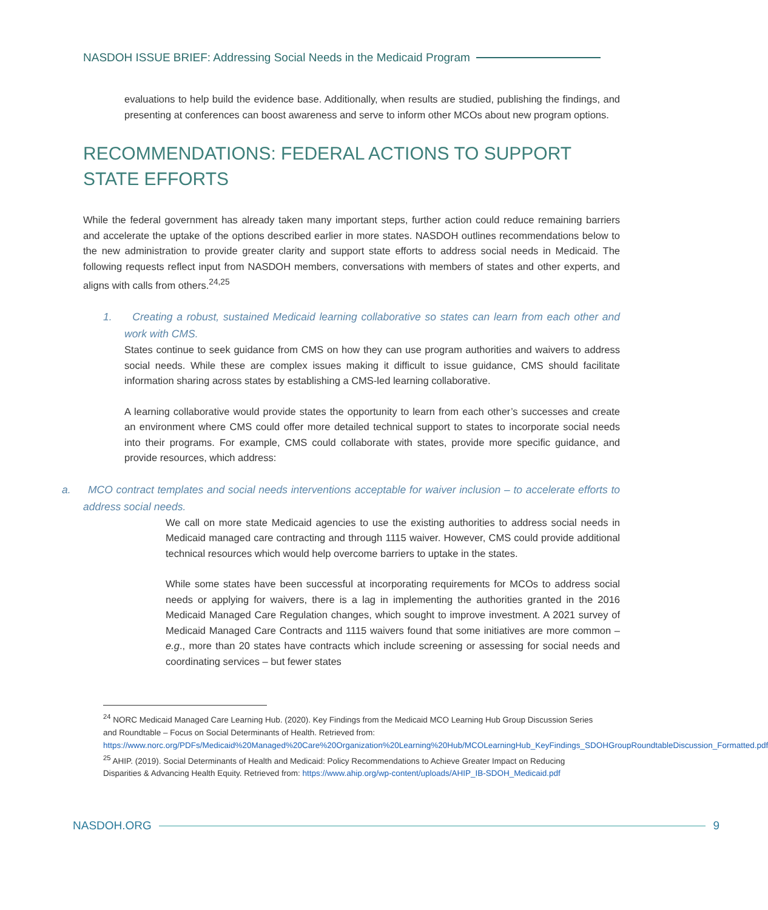NASDOH ISSUE BRIEF: Addressing Social Needs in the Medicaid Program
evaluations to help build the evidence base. Additionally, when results are studied, publishing the findings, and presenting at conferences can boost awareness and serve to inform other MCOs about new program options.
RECOMMENDATIONS: FEDERAL ACTIONS TO SUPPORT STATE EFFORTS
While the federal government has already taken many important steps, further action could reduce remaining barriers and accelerate the uptake of the options described earlier in more states. NASDOH outlines recommendations below to the new administration to provide greater clarity and support state efforts to address social needs in Medicaid. The following requests reflect input from NASDOH members, conversations with members of states and other experts, and aligns with calls from others.<sup>24,25</sup>
1. Creating a robust, sustained Medicaid learning collaborative so states can learn from each other and work with CMS.
States continue to seek guidance from CMS on how they can use program authorities and waivers to address social needs. While these are complex issues making it difficult to issue guidance, CMS should facilitate information sharing across states by establishing a CMS-led learning collaborative.
A learning collaborative would provide states the opportunity to learn from each other’s successes and create an environment where CMS could offer more detailed technical support to states to incorporate social needs into their programs. For example, CMS could collaborate with states, provide more specific guidance, and provide resources, which address:
a. MCO contract templates and social needs interventions acceptable for waiver inclusion – to accelerate efforts to address social needs.
We call on more state Medicaid agencies to use the existing authorities to address social needs in Medicaid managed care contracting and through 1115 waiver. However, CMS could provide additional technical resources which would help overcome barriers to uptake in the states.
While some states have been successful at incorporating requirements for MCOs to address social needs or applying for waivers, there is a lag in implementing the authorities granted in the 2016 Medicaid Managed Care Regulation changes, which sought to improve investment. A 2021 survey of Medicaid Managed Care Contracts and 1115 waivers found that some initiatives are more common – e.g., more than 20 states have contracts which include screening or assessing for social needs and coordinating services – but fewer states
<sup>24</sup> NORC Medicaid Managed Care Learning Hub. (2020). Key Findings from the Medicaid MCO Learning Hub Group Discussion Series and Roundtable – Focus on Social Determinants of Health. Retrieved from: https://www.norc.org/PDFs/Medicaid%20Managed%20Care%20Organization%20Learning%20Hub/MCOLearningHub_KeyFindings_SDOHGroupRoundtableDiscussion_Formatted.pdf
<sup>25</sup> AHIP. (2019). Social Determinants of Health and Medicaid: Policy Recommendations to Achieve Greater Impact on Reducing Disparities & Advancing Health Equity. Retrieved from: https://www.ahip.org/wp-content/uploads/AHIP_IB-SDOH_Medicaid.pdf
NASDOH.ORG 9